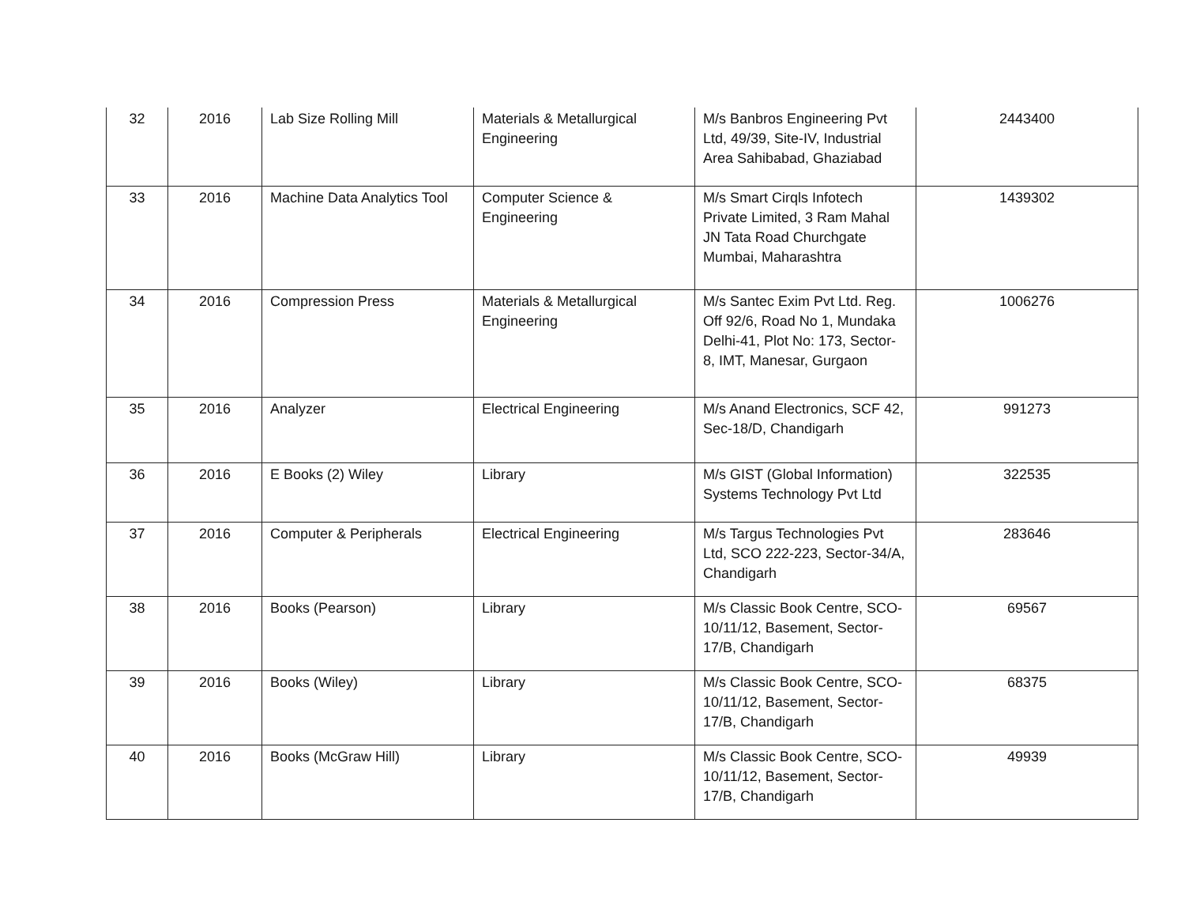| 32 | 2016 | Lab Size Rolling Mill | Materials & Metallurgical Engineering | M/s Banbros Engineering Pvt Ltd, 49/39, Site-IV, Industrial Area Sahibabad, Ghaziabad | 2443400 |
| 33 | 2016 | Machine Data Analytics Tool | Computer Science & Engineering | M/s Smart Cirqls Infotech Private Limited, 3 Ram Mahal JN Tata Road Churchgate Mumbai, Maharashtra | 1439302 |
| 34 | 2016 | Compression Press | Materials & Metallurgical Engineering | M/s Santec Exim Pvt Ltd. Reg. Off 92/6, Road No 1, Mundaka Delhi-41, Plot No: 173, Sector-8, IMT, Manesar, Gurgaon | 1006276 |
| 35 | 2016 | Analyzer | Electrical Engineering | M/s Anand Electronics, SCF 42, Sec-18/D, Chandigarh | 991273 |
| 36 | 2016 | E Books (2) Wiley | Library | M/s GIST (Global Information) Systems Technology Pvt Ltd | 322535 |
| 37 | 2016 | Computer & Peripherals | Electrical Engineering | M/s Targus Technologies Pvt Ltd, SCO 222-223, Sector-34/A, Chandigarh | 283646 |
| 38 | 2016 | Books (Pearson) | Library | M/s Classic Book Centre, SCO-10/11/12, Basement, Sector-17/B, Chandigarh | 69567 |
| 39 | 2016 | Books (Wiley) | Library | M/s Classic Book Centre, SCO-10/11/12, Basement, Sector-17/B, Chandigarh | 68375 |
| 40 | 2016 | Books (McGraw Hill) | Library | M/s Classic Book Centre, SCO-10/11/12, Basement, Sector-17/B, Chandigarh | 49939 |